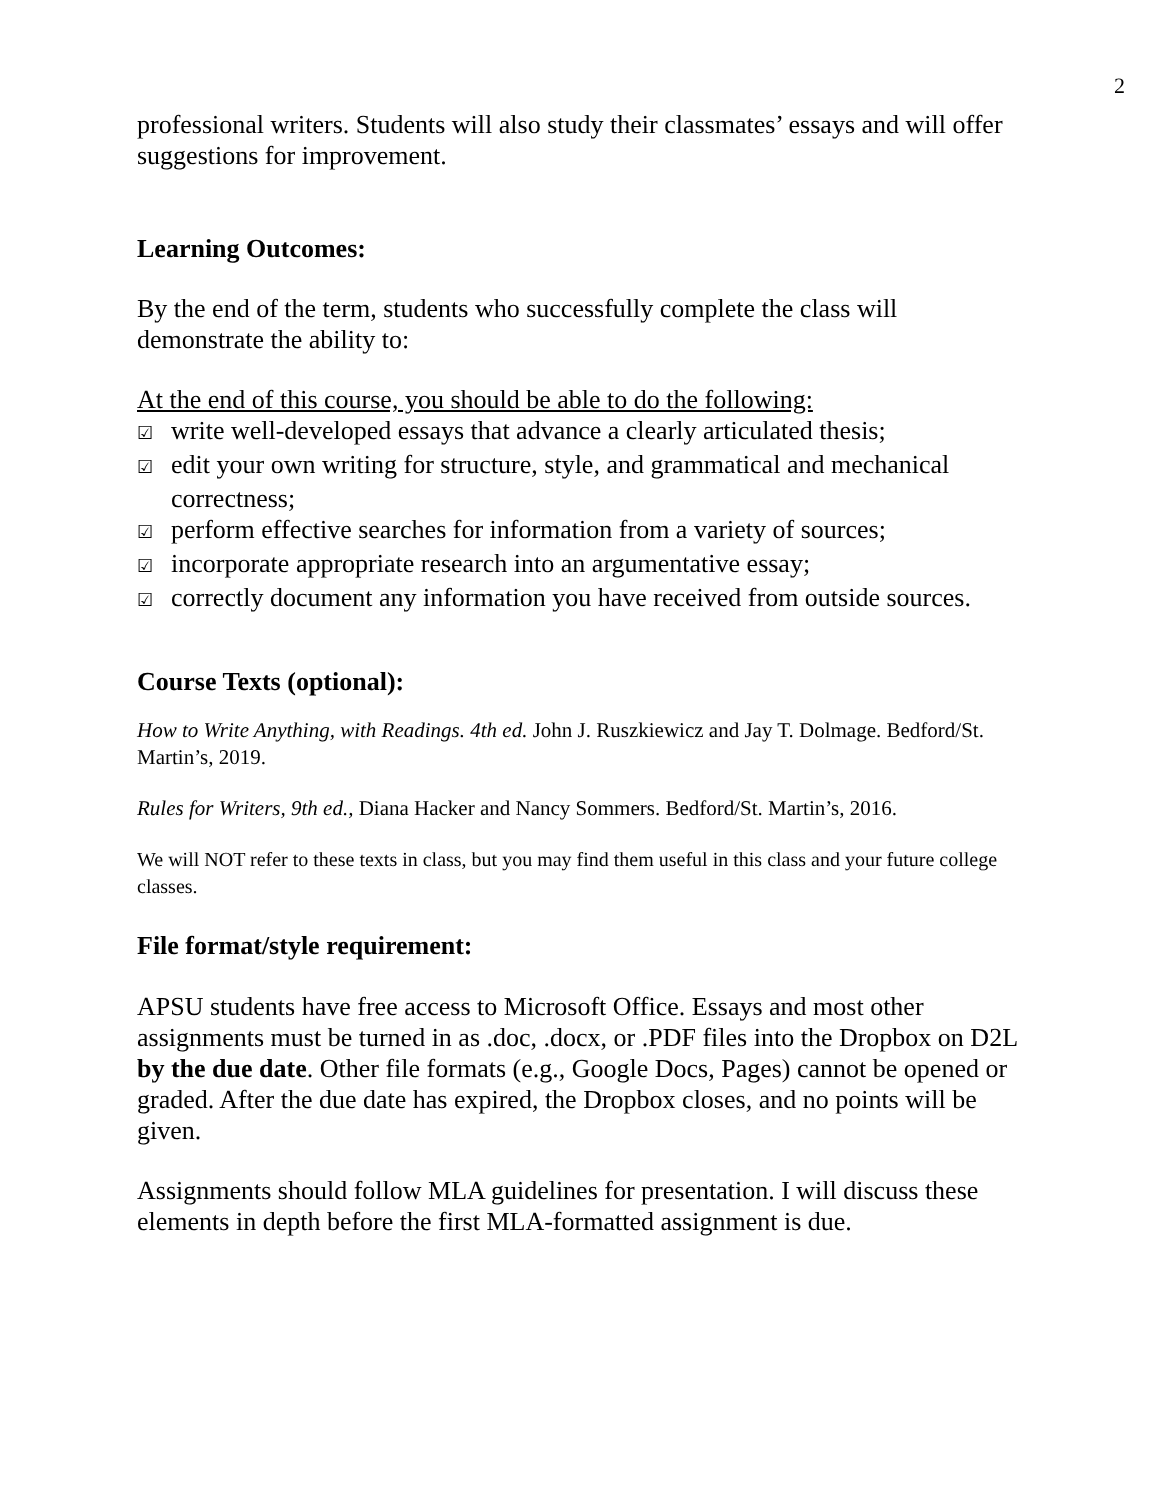2
professional writers. Students will also study their classmates’ essays and will offer suggestions for improvement.
Learning Outcomes:
By the end of the term, students who successfully complete the class will demonstrate the ability to:
At the end of this course, you should be able to do the following:
☑ write well-developed essays that advance a clearly articulated thesis;
☑ edit your own writing for structure, style, and grammatical and mechanical correctness;
☑ perform effective searches for information from a variety of sources;
☑ incorporate appropriate research into an argumentative essay;
☑ correctly document any information you have received from outside sources.
Course Texts (optional):
How to Write Anything, with Readings. 4th ed. John J. Ruszkiewicz and Jay T. Dolmage. Bedford/St. Martin’s, 2019.
Rules for Writers, 9th ed., Diana Hacker and Nancy Sommers. Bedford/St. Martin’s, 2016.
We will NOT refer to these texts in class, but you may find them useful in this class and your future college classes.
File format/style requirement:
APSU students have free access to Microsoft Office. Essays and most other assignments must be turned in as .doc, .docx, or .PDF files into the Dropbox on D2L by the due date. Other file formats (e.g., Google Docs, Pages) cannot be opened or graded. After the due date has expired, the Dropbox closes, and no points will be given.
Assignments should follow MLA guidelines for presentation. I will discuss these elements in depth before the first MLA-formatted assignment is due.